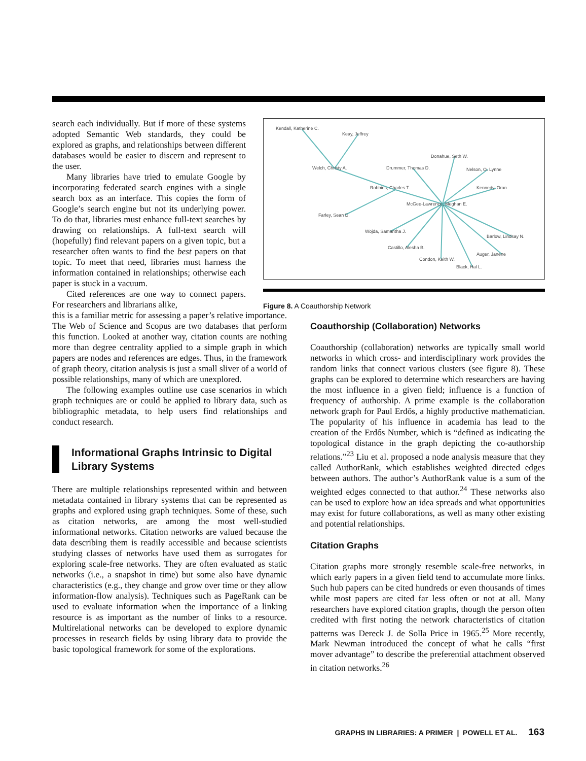search each individually. But if more of these systems adopted Semantic Web standards, they could be explored as graphs, and relationships between different databases would be easier to discern and represent to the user.
Many libraries have tried to emulate Google by incorporating federated search engines with a single search box as an interface. This copies the form of Google’s search engine but not its underlying power. To do that, libraries must enhance full-text searches by drawing on relationships. A full-text search will (hopefully) find relevant papers on a given topic, but a researcher often wants to find the best papers on that topic. To meet that need, libraries must harness the information contained in relationships; otherwise each paper is stuck in a vacuum.
Cited references are one way to connect papers. For researchers and librarians alike,
Kendall, Katherine C.
Keay, Jeffrey
Welch, Christy A.
Donahue, Seth W.
Drummer, Thomas D.
Nelson, O. Lynne
Robbins, Charles T.
Kennedy, Oran
McGee-Lawrence, Meghan E.
Farley, Sean D.
Wojda, Samantha J.
Barlow, Lindsay N.
Castillo, Alesha B.
Auger, Janene
Condon, Keith W.
Black, Hal L.
Figure 8. A Coauthorship Network
this is a familiar metric for assessing a paper’s relative importance. The Web of Science and Scopus are two databases that perform this function. Looked at another way, citation counts are nothing more than degree centrality applied to a simple graph in which papers are nodes and references are edges. Thus, in the framework of graph theory, citation analysis is just a small sliver of a world of possible relationships, many of which are unexplored.
The following examples outline use case scenarios in which graph techniques are or could be applied to library data, such as bibliographic metadata, to help users find relationships and conduct research.
Informational Graphs Intrinsic to Digital Library Systems
There are multiple relationships represented within and between metadata contained in library systems that can be represented as graphs and explored using graph techniques. Some of these, such as citation networks, are among the most well-studied informational networks. Citation networks are valued because the data describing them is readily accessible and because scientists studying classes of networks have used them as surrogates for exploring scale-free networks. They are often evaluated as static networks (i.e., a snapshot in time) but some also have dynamic characteristics (e.g., they change and grow over time or they allow information-flow analysis). Techniques such as PageRank can be used to evaluate information when the importance of a linking resource is as important as the number of links to a resource. Multirelational networks can be developed to explore dynamic processes in research fields by using library data to provide the basic topological framework for some of the explorations.
Coauthorship (Collaboration) Networks
Coauthorship (collaboration) networks are typically small world networks in which cross- and interdisciplinary work provides the random links that connect various clusters (see figure 8). These graphs can be explored to determine which researchers are having the most influence in a given field; influence is a function of frequency of authorship. A prime example is the collaboration network graph for Paul Erdős, a highly productive mathematician. The popularity of his influence in academia has lead to the creation of the Erdős Number, which is “defined as indicating the topological distance in the graph depicting the co-authorship relations.”<sup>23</sup> Liu et al. proposed a node analysis measure that they called AuthorRank, which establishes weighted directed edges between authors. The author’s AuthorRank value is a sum of the weighted edges connected to that author.<sup>24</sup> These networks also can be used to explore how an idea spreads and what opportunities may exist for future collaborations, as well as many other existing and potential relationships.
Citation Graphs
Citation graphs more strongly resemble scale-free networks, in which early papers in a given field tend to accumulate more links. Such hub papers can be cited hundreds or even thousands of times while most papers are cited far less often or not at all. Many researchers have explored citation graphs, though the person often credited with first noting the network characteristics of citation patterns was Dereck J. de Solla Price in 1965.<sup>25</sup> More recently, Mark Newman introduced the concept of what he calls “first mover advantage” to describe the preferential attachment observed in citation networks.<sup>26</sup>
GRAPHS IN LIBRARIES: A PRIMER | POWELL ET AL. 163